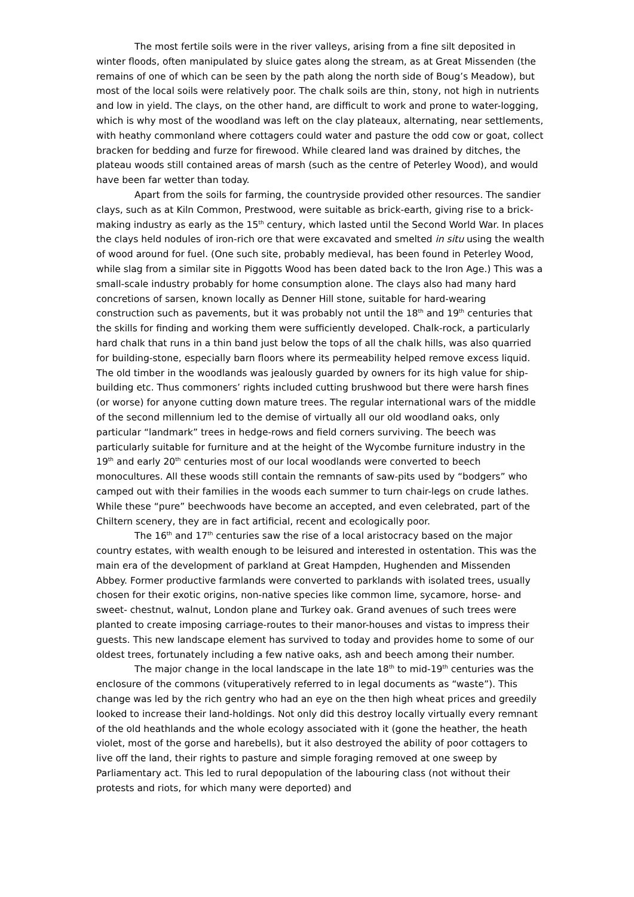The most fertile soils were in the river valleys, arising from a fine silt deposited in winter floods, often manipulated by sluice gates along the stream, as at Great Missenden (the remains of one of which can be seen by the path along the north side of Boug’s Meadow), but most of the local soils were relatively poor. The chalk soils are thin, stony, not high in nutrients and low in yield. The clays, on the other hand, are difficult to work and prone to water-logging, which is why most of the woodland was left on the clay plateaux, alternating, near settlements, with heathy commonland where cottagers could water and pasture the odd cow or goat, collect bracken for bedding and furze for firewood. While cleared land was drained by ditches, the plateau woods still contained areas of marsh (such as the centre of Peterley Wood), and would have been far wetter than today.
Apart from the soils for farming, the countryside provided other resources. The sandier clays, such as at Kiln Common, Prestwood, were suitable as brick-earth, giving rise to a brick-making industry as early as the 15<sup>th</sup> century, which lasted until the Second World War. In places the clays held nodules of iron-rich ore that were excavated and smelted in situ using the wealth of wood around for fuel. (One such site, probably medieval, has been found in Peterley Wood, while slag from a similar site in Piggotts Wood has been dated back to the Iron Age.) This was a small-scale industry probably for home consumption alone. The clays also had many hard concretions of sarsen, known locally as Denner Hill stone, suitable for hard-wearing construction such as pavements, but it was probably not until the 18<sup>th</sup> and 19<sup>th</sup> centuries that the skills for finding and working them were sufficiently developed. Chalk-rock, a particularly hard chalk that runs in a thin band just below the tops of all the chalk hills, was also quarried for building-stone, especially barn floors where its permeability helped remove excess liquid. The old timber in the woodlands was jealously guarded by owners for its high value for ship-building etc. Thus commoners’ rights included cutting brushwood but there were harsh fines (or worse) for anyone cutting down mature trees. The regular international wars of the middle of the second millennium led to the demise of virtually all our old woodland oaks, only particular “landmark” trees in hedge-rows and field corners surviving. The beech was particularly suitable for furniture and at the height of the Wycombe furniture industry in the 19<sup>th</sup> and early 20<sup>th</sup> centuries most of our local woodlands were converted to beech monocultures. All these woods still contain the remnants of saw-pits used by “bodgers” who camped out with their families in the woods each summer to turn chair-legs on crude lathes. While these “pure” beechwoods have become an accepted, and even celebrated, part of the Chiltern scenery, they are in fact artificial, recent and ecologically poor.
The 16<sup>th</sup> and 17<sup>th</sup> centuries saw the rise of a local aristocracy based on the major country estates, with wealth enough to be leisured and interested in ostentation. This was the main era of the development of parkland at Great Hampden, Hughenden and Missenden Abbey. Former productive farmlands were converted to parklands with isolated trees, usually chosen for their exotic origins, non-native species like common lime, sycamore, horse- and sweet- chestnut, walnut, London plane and Turkey oak. Grand avenues of such trees were planted to create imposing carriage-routes to their manor-houses and vistas to impress their guests. This new landscape element has survived to today and provides home to some of our oldest trees, fortunately including a few native oaks, ash and beech among their number.
The major change in the local landscape in the late 18<sup>th</sup> to mid-19<sup>th</sup> centuries was the enclosure of the commons (vituperatively referred to in legal documents as “waste”). This change was led by the rich gentry who had an eye on the then high wheat prices and greedily looked to increase their land-holdings. Not only did this destroy locally virtually every remnant of the old heathlands and the whole ecology associated with it (gone the heather, the heath violet, most of the gorse and harebells), but it also destroyed the ability of poor cottagers to live off the land, their rights to pasture and simple foraging removed at one sweep by Parliamentary act. This led to rural depopulation of the labouring class (not without their protests and riots, for which many were deported) and